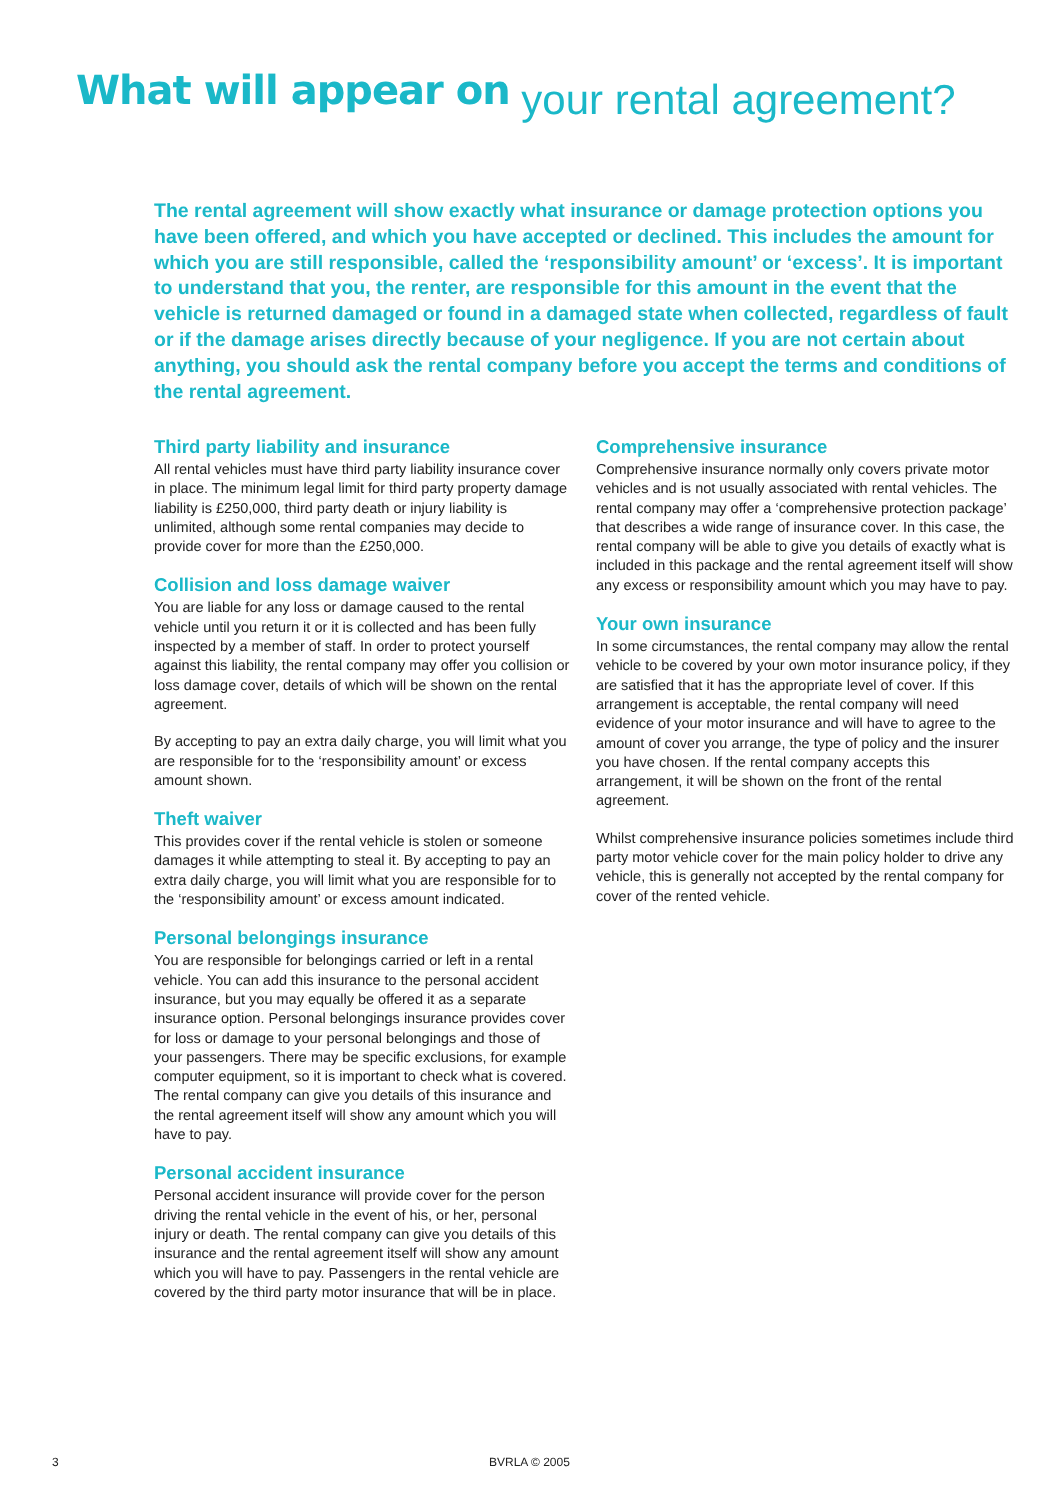What will appear on your rental agreement?
The rental agreement will show exactly what insurance or damage protection options you have been offered, and which you have accepted or declined. This includes the amount for which you are still responsible, called the ‘responsibility amount’ or ‘excess’. It is important to understand that you, the renter, are responsible for this amount in the event that the vehicle is returned damaged or found in a damaged state when collected, regardless of fault or if the damage arises directly because of your negligence. If you are not certain about anything, you should ask the rental company before you accept the terms and conditions of the rental agreement.
Third party liability and insurance
All rental vehicles must have third party liability insurance cover in place. The minimum legal limit for third party property damage liability is £250,000, third party death or injury liability is unlimited, although some rental companies may decide to provide cover for more than the £250,000.
Collision and loss damage waiver
You are liable for any loss or damage caused to the rental vehicle until you return it or it is collected and has been fully inspected by a member of staff. In order to protect yourself against this liability, the rental company may offer you collision or loss damage cover, details of which will be shown on the rental agreement.
By accepting to pay an extra daily charge, you will limit what you are responsible for to the ‘responsibility amount’ or excess amount shown.
Theft waiver
This provides cover if the rental vehicle is stolen or someone damages it while attempting to steal it. By accepting to pay an extra daily charge, you will limit what you are responsible for to the ‘responsibility amount’ or excess amount indicated.
Personal belongings insurance
You are responsible for belongings carried or left in a rental vehicle. You can add this insurance to the personal accident insurance, but you may equally be offered it as a separate insurance option. Personal belongings insurance provides cover for loss or damage to your personal belongings and those of your passengers. There may be specific exclusions, for example computer equipment, so it is important to check what is covered. The rental company can give you details of this insurance and the rental agreement itself will show any amount which you will have to pay.
Personal accident insurance
Personal accident insurance will provide cover for the person driving the rental vehicle in the event of his, or her, personal injury or death. The rental company can give you details of this insurance and the rental agreement itself will show any amount which you will have to pay. Passengers in the rental vehicle are covered by the third party motor insurance that will be in place.
Comprehensive insurance
Comprehensive insurance normally only covers private motor vehicles and is not usually associated with rental vehicles. The rental company may offer a ‘comprehensive protection package’ that describes a wide range of insurance cover. In this case, the rental company will be able to give you details of exactly what is included in this package and the rental agreement itself will show any excess or responsibility amount which you may have to pay.
Your own insurance
In some circumstances, the rental company may allow the rental vehicle to be covered by your own motor insurance policy, if they are satisfied that it has the appropriate level of cover. If this arrangement is acceptable, the rental company will need evidence of your motor insurance and will have to agree to the amount of cover you arrange, the type of policy and the insurer you have chosen. If the rental company accepts this arrangement, it will be shown on the front of the rental agreement.
Whilst comprehensive insurance policies sometimes include third party motor vehicle cover for the main policy holder to drive any vehicle, this is generally not accepted by the rental company for cover of the rented vehicle.
3 BVRLA © 2005